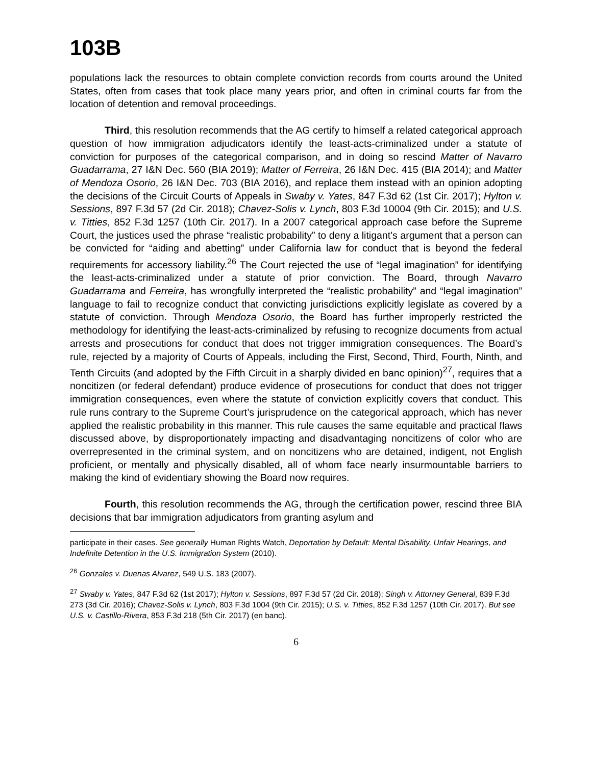103B
populations lack the resources to obtain complete conviction records from courts around the United States, often from cases that took place many years prior, and often in criminal courts far from the location of detention and removal proceedings.
Third, this resolution recommends that the AG certify to himself a related categorical approach question of how immigration adjudicators identify the least-acts-criminalized under a statute of conviction for purposes of the categorical comparison, and in doing so rescind Matter of Navarro Guadarrama, 27 I&N Dec. 560 (BIA 2019); Matter of Ferreira, 26 I&N Dec. 415 (BIA 2014); and Matter of Mendoza Osorio, 26 I&N Dec. 703 (BIA 2016), and replace them instead with an opinion adopting the decisions of the Circuit Courts of Appeals in Swaby v. Yates, 847 F.3d 62 (1st Cir. 2017); Hylton v. Sessions, 897 F.3d 57 (2d Cir. 2018); Chavez-Solis v. Lynch, 803 F.3d 10004 (9th Cir. 2015); and U.S. v. Titties, 852 F.3d 1257 (10th Cir. 2017). In a 2007 categorical approach case before the Supreme Court, the justices used the phrase “realistic probability” to deny a litigant’s argument that a person can be convicted for “aiding and abetting” under California law for conduct that is beyond the federal requirements for accessory liability.<sup>26</sup> The Court rejected the use of “legal imagination” for identifying the least-acts-criminalized under a statute of prior conviction. The Board, through Navarro Guadarrama and Ferreira, has wrongfully interpreted the “realistic probability” and “legal imagination” language to fail to recognize conduct that convicting jurisdictions explicitly legislate as covered by a statute of conviction. Through Mendoza Osorio, the Board has further improperly restricted the methodology for identifying the least-acts-criminalized by refusing to recognize documents from actual arrests and prosecutions for conduct that does not trigger immigration consequences. The Board’s rule, rejected by a majority of Courts of Appeals, including the First, Second, Third, Fourth, Ninth, and Tenth Circuits (and adopted by the Fifth Circuit in a sharply divided en banc opinion)<sup>27</sup>, requires that a noncitizen (or federal defendant) produce evidence of prosecutions for conduct that does not trigger immigration consequences, even where the statute of conviction explicitly covers that conduct. This rule runs contrary to the Supreme Court’s jurisprudence on the categorical approach, which has never applied the realistic probability in this manner. This rule causes the same equitable and practical flaws discussed above, by disproportionately impacting and disadvantaging noncitizens of color who are overrepresented in the criminal system, and on noncitizens who are detained, indigent, not English proficient, or mentally and physically disabled, all of whom face nearly insurmountable barriers to making the kind of evidentiary showing the Board now requires.
Fourth, this resolution recommends the AG, through the certification power, rescind three BIA decisions that bar immigration adjudicators from granting asylum and
participate in their cases. See generally Human Rights Watch, Deportation by Default: Mental Disability, Unfair Hearings, and Indefinite Detention in the U.S. Immigration System (2010).
<sup>26</sup> Gonzales v. Duenas Alvarez, 549 U.S. 183 (2007).
<sup>27</sup> Swaby v. Yates, 847 F.3d 62 (1st 2017); Hylton v. Sessions, 897 F.3d 57 (2d Cir. 2018); Singh v. Attorney General, 839 F.3d 273 (3d Cir. 2016); Chavez-Solis v. Lynch, 803 F.3d 1004 (9th Cir. 2015); U.S. v. Titties, 852 F.3d 1257 (10th Cir. 2017). But see U.S. v. Castillo-Rivera, 853 F.3d 218 (5th Cir. 2017) (en banc).
6